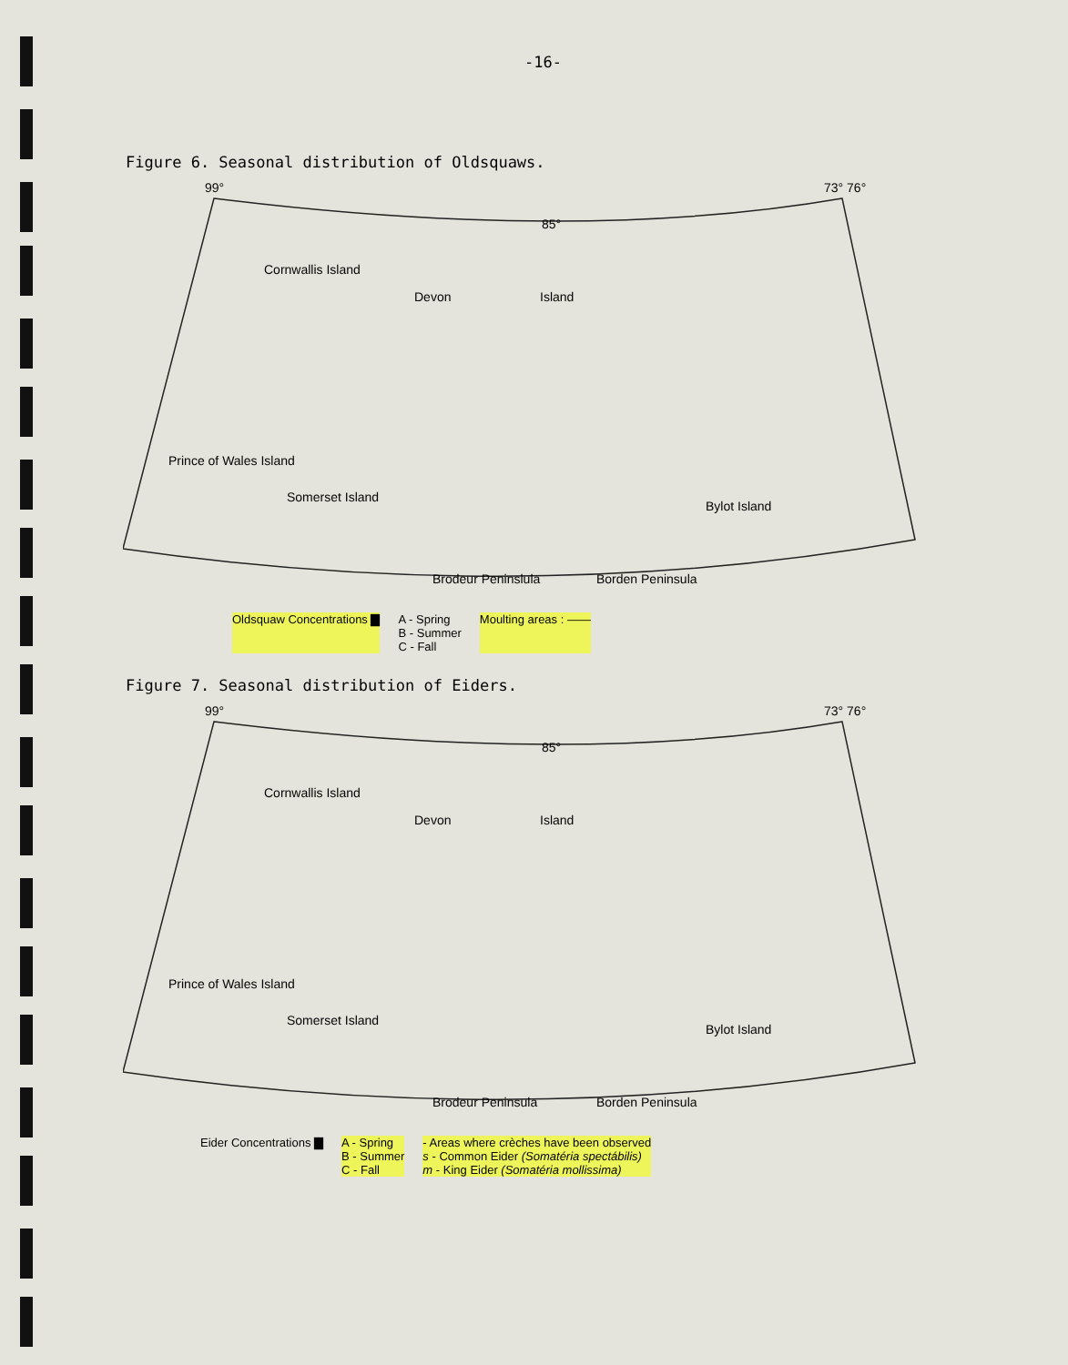-16-
Figure 6. Seasonal distribution of Oldsquaws.
99°
85°
73° 76°
Cornwallis Island
Devon Island
Prince of Wales Island
Somerset Island
Brodeur Peninslula Borden Peninsula
Bylot Island
Oldsquaw Concentrations ▇ A - Spring
B - Summer
C - Fall Moulting areas : ——
Figure 7. Seasonal distribution of Eiders.
99°
85°
73° 76°
Cornwallis Island
Devon Island
Prince of Wales Island
Somerset Island
Brodeur Peninsula Borden Peninsula
Bylot Island
Eider Concentrations ▇ A - Spring
B - Summer
C - Fall - Areas where crèches have been observed
s - Common Eider (Somatéria spectábilis)
m - King Eider (Somatéria mollissima)